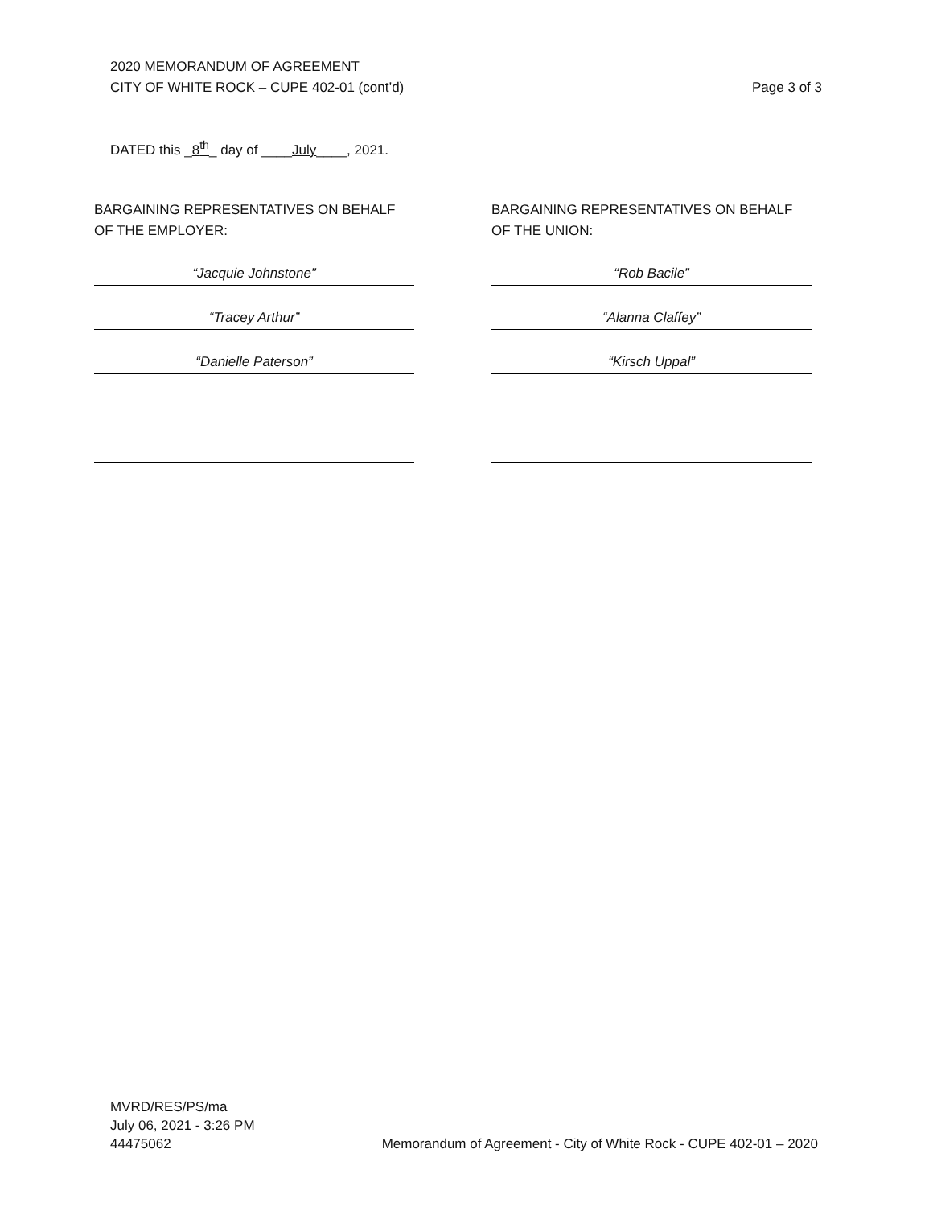Page 3 of 3 2020 MEMORANDUM OF AGREEMENT
CITY OF WHITE ROCK – CUPE 402-01 (cont’d)
DATED this _8<sup>th</sup>_ day of ____July____, 2021.
BARGAINING REPRESENTATIVES ON BEHALF OF THE EMPLOYER:
“Jacquie Johnstone”
“Tracey Arthur”
“Danielle Paterson”
BARGAINING REPRESENTATIVES ON BEHALF OF THE UNION:
“Rob Bacile”
“Alanna Claffey”
“Kirsch Uppal”
MVRD/RES/PS/ma
July 06, 2021 - 3:26 PM
44475062 Memorandum of Agreement - City of White Rock - CUPE 402-01 – 2020